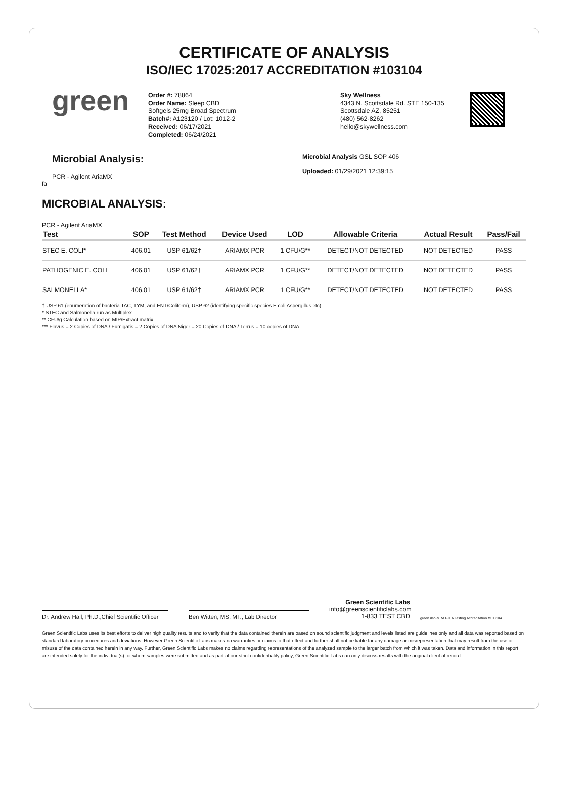CERTIFICATE OF ANALYSIS
ISO/IEC 17025:2017 ACCREDITATION #103104
green
Order #: 78864
Order Name: Sleep CBD
Softgels 25mg Broad Spectrum
Batch#: A123120 / Lot: 1012-2
Received: 06/17/2021
Completed: 06/24/2021
Sky Wellness
4343 N. Scottsdale Rd. STE 150-135
Scottsdale AZ, 85251
(480) 562-8262
hello@skywellness.com
Microbial Analysis:
PCR - Agilent AriaMX
Microbial Analysis GSL SOP 406
Uploaded: 01/29/2021 12:39:15
fa
MICROBIAL ANALYSIS:
PCR - Agilent AriaMX
| Test | SOP | Test Method | Device Used | LOD | Allowable Criteria | Actual Result | Pass/Fail |
| --- | --- | --- | --- | --- | --- | --- | --- |
| STEC E. COLI* | 406.01 | USP 61/62† | ARIAMX PCR | 1 CFU/G** | DETECT/NOT DETECTED | NOT DETECTED | PASS |
| PATHOGENIC E. COLI | 406.01 | USP 61/62† | ARIAMX PCR | 1 CFU/G** | DETECT/NOT DETECTED | NOT DETECTED | PASS |
| SALMONELLA* | 406.01 | USP 61/62† | ARIAMX PCR | 1 CFU/G** | DETECT/NOT DETECTED | NOT DETECTED | PASS |
† USP 61 (enumeration of bacteria TAC, TYM, and ENT/Coliform), USP 62 (identifying specific species E.coli Aspergillus etc)
* STEC and Salmonella run as Multiplex
** CFU/g Calculation based on MIP/Extract matrix
*** Flavus = 2 Copies of DNA / Fumigatis = 2 Copies of DNA Niger = 20 Copies of DNA / Terrus = 10 copies of DNA
Dr. Andrew Hall, Ph.D.,Chief Scientific Officer
Ben Witten, MS, MT., Lab Director
Green Scientific Labs
info@greenscientificlabs.com
1-833 TEST CBD
green ilac-MRA PJLA Testing Accreditation #103104
Green Scientific Labs uses its best efforts to deliver high quality results and to verify that the data contained therein are based on sound scientific judgment and levels listed are guidelines only and all data was reported based on standard laboratory procedures and deviations. However Green Scientific Labs makes no warranties or claims to that effect and further shall not be liable for any damage or misrepresentation that may result from the use or misuse of the data contained herein in any way. Further, Green Scientific Labs makes no claims regarding representations of the analyzed sample to the larger batch from which it was taken. Data and information in this report are intended solely for the individual(s) for whom samples were submitted and as part of our strict confidentiality policy, Green Scientific Labs can only discuss results with the original client of record.